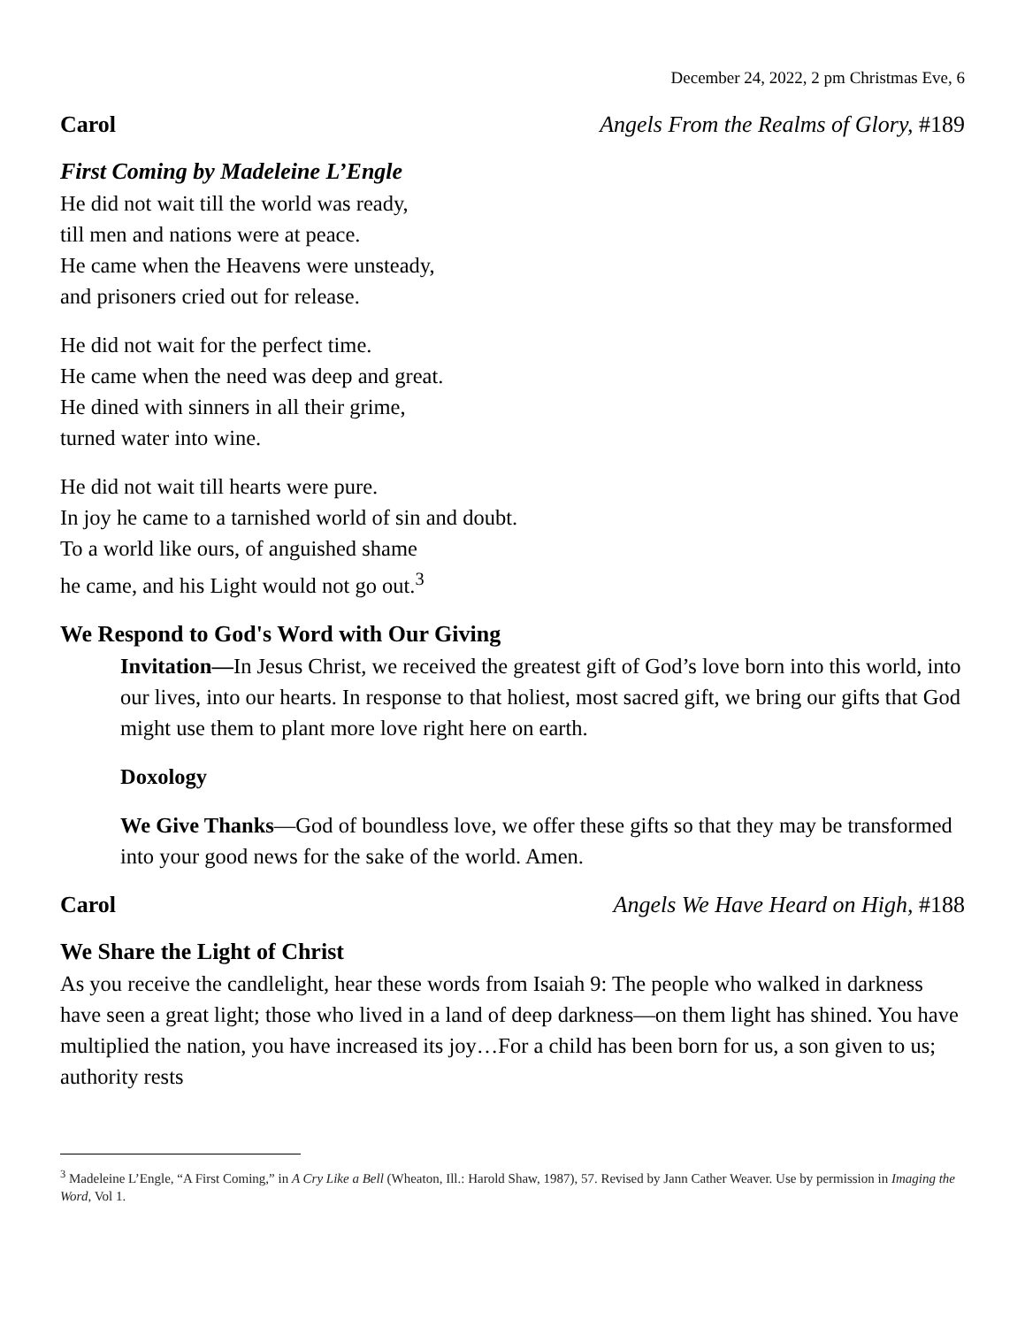December 24, 2022, 2 pm Christmas Eve, 6
Carol Angels From the Realms of Glory, #189
First Coming by Madeleine L’Engle
He did not wait till the world was ready,
till men and nations were at peace.
He came when the Heavens were unsteady,
and prisoners cried out for release.
He did not wait for the perfect time.
He came when the need was deep and great.
He dined with sinners in all their grime,
turned water into wine.
He did not wait till hearts were pure.
In joy he came to a tarnished world of sin and doubt.
To a world like ours, of anguished shame
he came, and his Light would not go out.<sup>3</sup>
We Respond to God's Word with Our Giving
Invitation—In Jesus Christ, we received the greatest gift of God’s love born into this world, into our lives, into our hearts. In response to that holiest, most sacred gift, we bring our gifts that God might use them to plant more love right here on earth.
Doxology
We Give Thanks—God of boundless love, we offer these gifts so that they may be transformed into your good news for the sake of the world. Amen.
Carol Angels We Have Heard on High, #188
We Share the Light of Christ
As you receive the candlelight, hear these words from Isaiah 9: The people who walked in darkness have seen a great light; those who lived in a land of deep darkness—on them light has shined. You have multiplied the nation, you have increased its joy…For a child has been born for us, a son given to us; authority rests
<sup>3</sup> Madeleine L’Engle, “A First Coming,” in A Cry Like a Bell (Wheaton, Ill.: Harold Shaw, 1987), 57. Revised by Jann Cather Weaver. Use by permission in Imaging the Word, Vol 1.